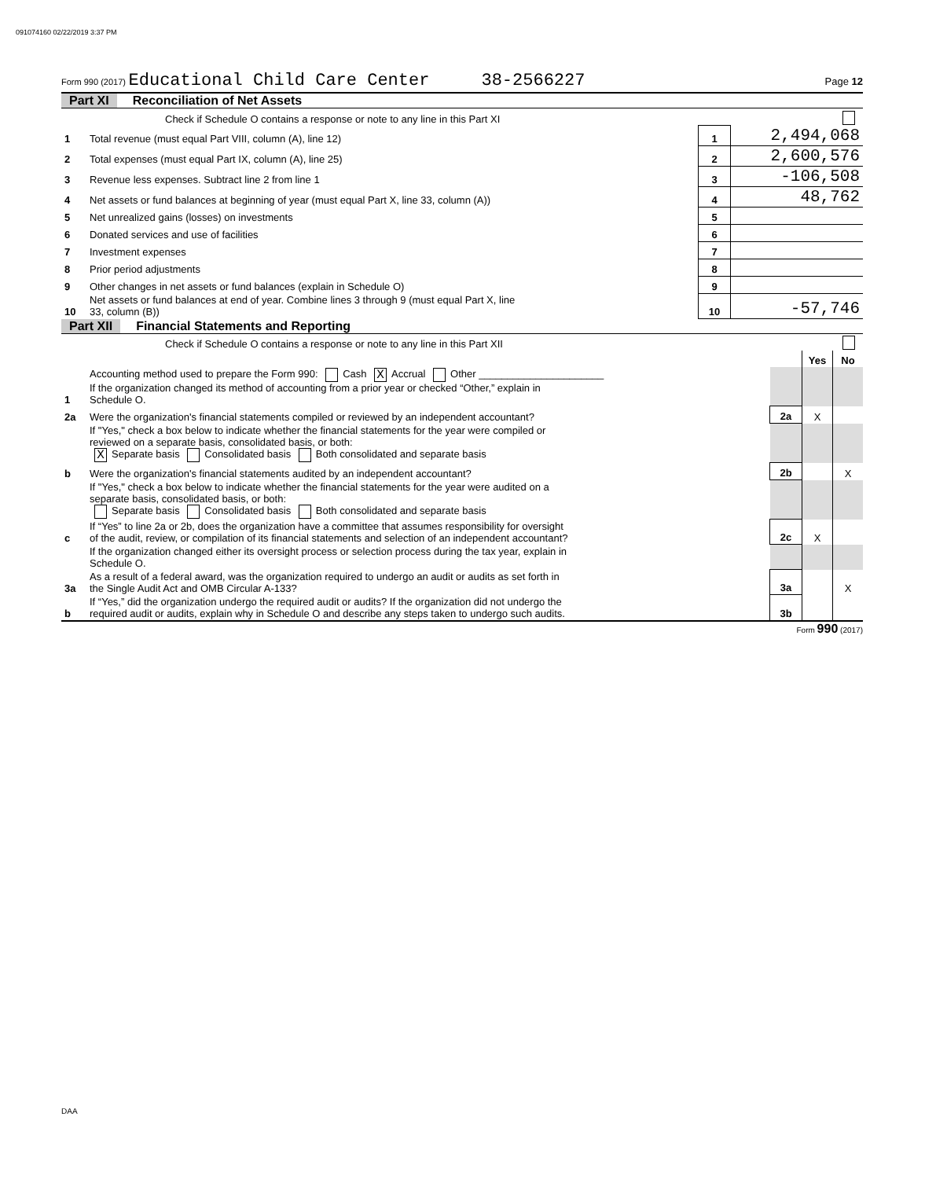091074160 02/22/2019 3:37 PM
Form 990 (2017) Educational Child Care Center 38-2566227 Page 12
Part XI Reconciliation of Net Assets
| | Check if Schedule O contains a response or note to any line in this Part XI | | |
| 1 | Total revenue (must equal Part VIII, column (A), line 12) | 1 | 2,494,068 |
| 2 | Total expenses (must equal Part IX, column (A), line 25) | 2 | 2,600,576 |
| 3 | Revenue less expenses. Subtract line 2 from line 1 | 3 | -106,508 |
| 4 | Net assets or fund balances at beginning of year (must equal Part X, line 33, column (A)) | 4 | 48,762 |
| 5 | Net unrealized gains (losses) on investments | 5 | |
| 6 | Donated services and use of facilities | 6 | |
| 7 | Investment expenses | 7 | |
| 8 | Prior period adjustments | 8 | |
| 9 | Other changes in net assets or fund balances (explain in Schedule O) | 9 | |
| 10 | Net assets or fund balances at end of year. Combine lines 3 through 9 (must equal Part X, line 33, column (B)) | 10 | -57,746 |
Part XII Financial Statements and Reporting
| | Check if Schedule O contains a response or note to any line in this Part XII | | | |
| | | | Yes | No |
| 1 | Accounting method used to prepare the Form 990: Cash X Accrual Other ______________________ If the organization changed its method of accounting from a prior year or checked “Other,” explain in Schedule O. | | | |
| 2a | Were the organization's financial statements compiled or reviewed by an independent accountant? | 2a | X | |
| | If "Yes," check a box below to indicate whether the financial statements for the year were compiled or reviewed on a separate basis, consolidated basis, or both: X Separate basis Consolidated basis Both consolidated and separate basis | | | |
| b | Were the organization's financial statements audited by an independent accountant? | 2b | | X |
| | If "Yes," check a box below to indicate whether the financial statements for the year were audited on a separate basis, consolidated basis, or both: Separate basis Consolidated basis Both consolidated and separate basis | | | |
| c | If “Yes” to line 2a or 2b, does the organization have a committee that assumes responsibility for oversight of the audit, review, or compilation of its financial statements and selection of an independent accountant? | 2c | X | |
| | If the organization changed either its oversight process or selection process during the tax year, explain in Schedule O. | | | |
| 3a | As a result of a federal award, was the organization required to undergo an audit or audits as set forth in the Single Audit Act and OMB Circular A-133? | 3a | | X |
| b | If “Yes,” did the organization undergo the required audit or audits? If the organization did not undergo the required audit or audits, explain why in Schedule O and describe any steps taken to undergo such audits. | 3b | | |
Form 990 (2017)
DAA